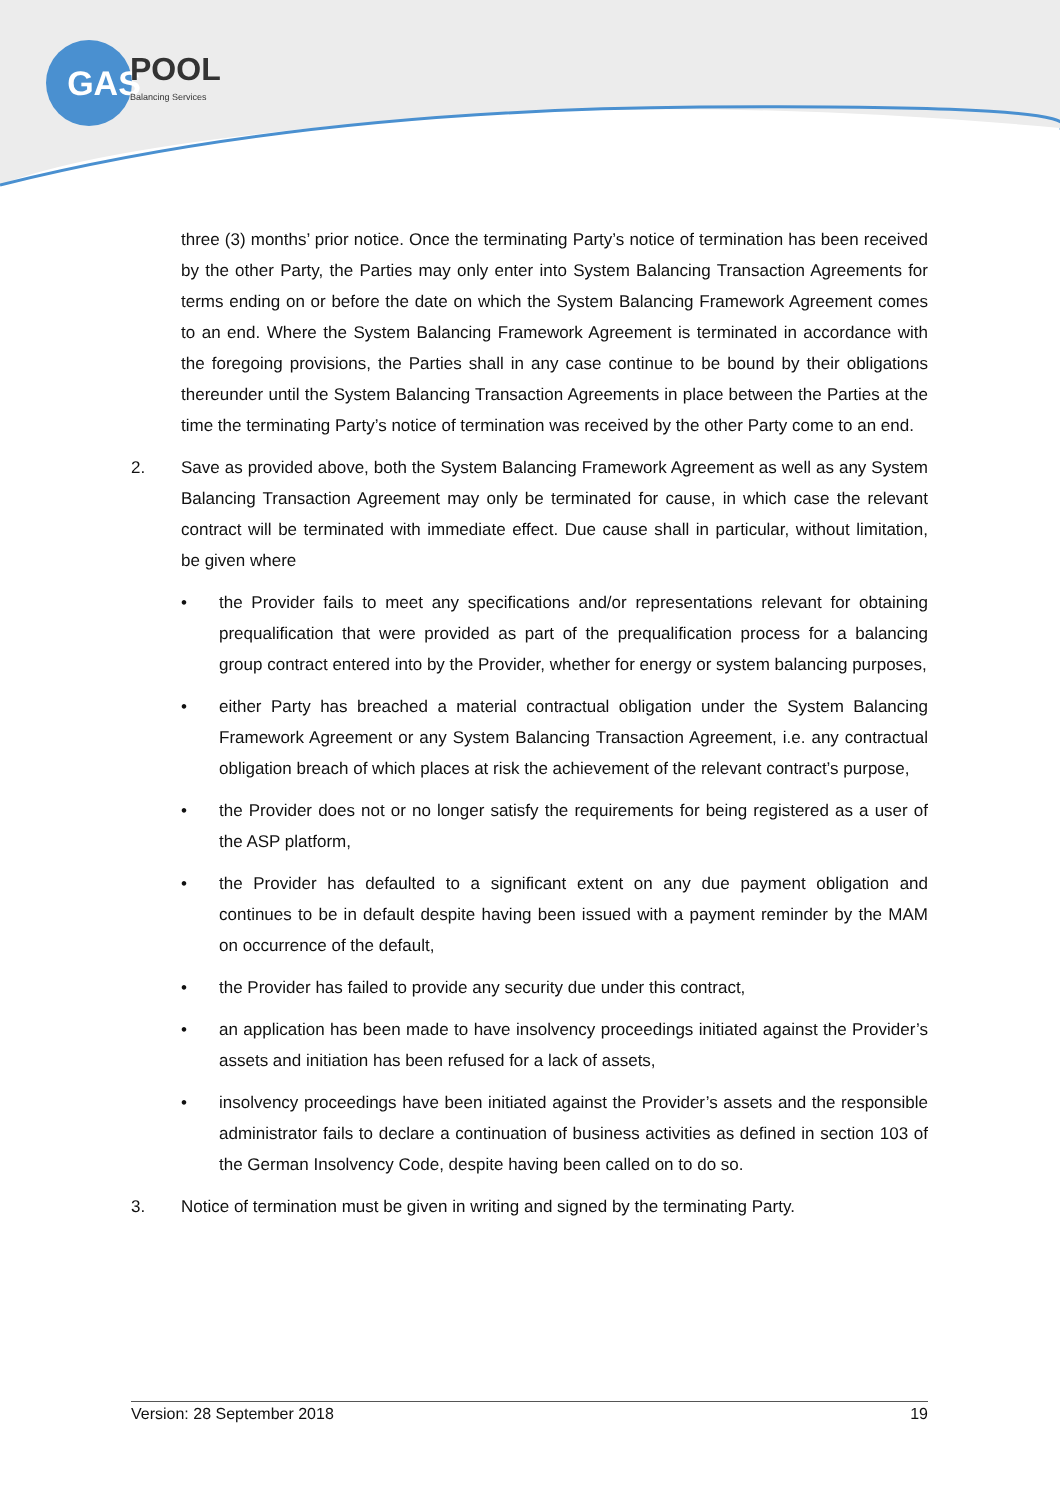GAS
POOL
Balancing Services
three (3) months’ prior notice. Once the terminating Party’s notice of termination has been received by the other Party, the Parties may only enter into System Balancing Transaction Agreements for terms ending on or before the date on which the System Balancing Framework Agreement comes to an end. Where the System Balancing Framework Agreement is terminated in accordance with the foregoing provisions, the Parties shall in any case continue to be bound by their obligations thereunder until the System Balancing Transaction Agreements in place between the Parties at the time the terminating Party’s notice of termination was received by the other Party come to an end.
2. Save as provided above, both the System Balancing Framework Agreement as well as any System Balancing Transaction Agreement may only be terminated for cause, in which case the relevant contract will be terminated with immediate effect. Due cause shall in particular, without limitation, be given where
• the Provider fails to meet any specifications and/or representations relevant for obtaining prequalification that were provided as part of the prequalification process for a balancing group contract entered into by the Provider, whether for energy or system balancing purposes,
• either Party has breached a material contractual obligation under the System Balancing Framework Agreement or any System Balancing Transaction Agreement, i.e. any contractual obligation breach of which places at risk the achievement of the relevant contract’s purpose,
• the Provider does not or no longer satisfy the requirements for being registered as a user of the ASP platform,
• the Provider has defaulted to a significant extent on any due payment obligation and continues to be in default despite having been issued with a payment reminder by the MAM on occurrence of the default,
• the Provider has failed to provide any security due under this contract,
• an application has been made to have insolvency proceedings initiated against the Provider’s assets and initiation has been refused for a lack of assets,
• insolvency proceedings have been initiated against the Provider’s assets and the responsible administrator fails to declare a continuation of business activities as defined in section 103 of the German Insolvency Code, despite having been called on to do so.
3. Notice of termination must be given in writing and signed by the terminating Party.
Version: 28 September 2018 19